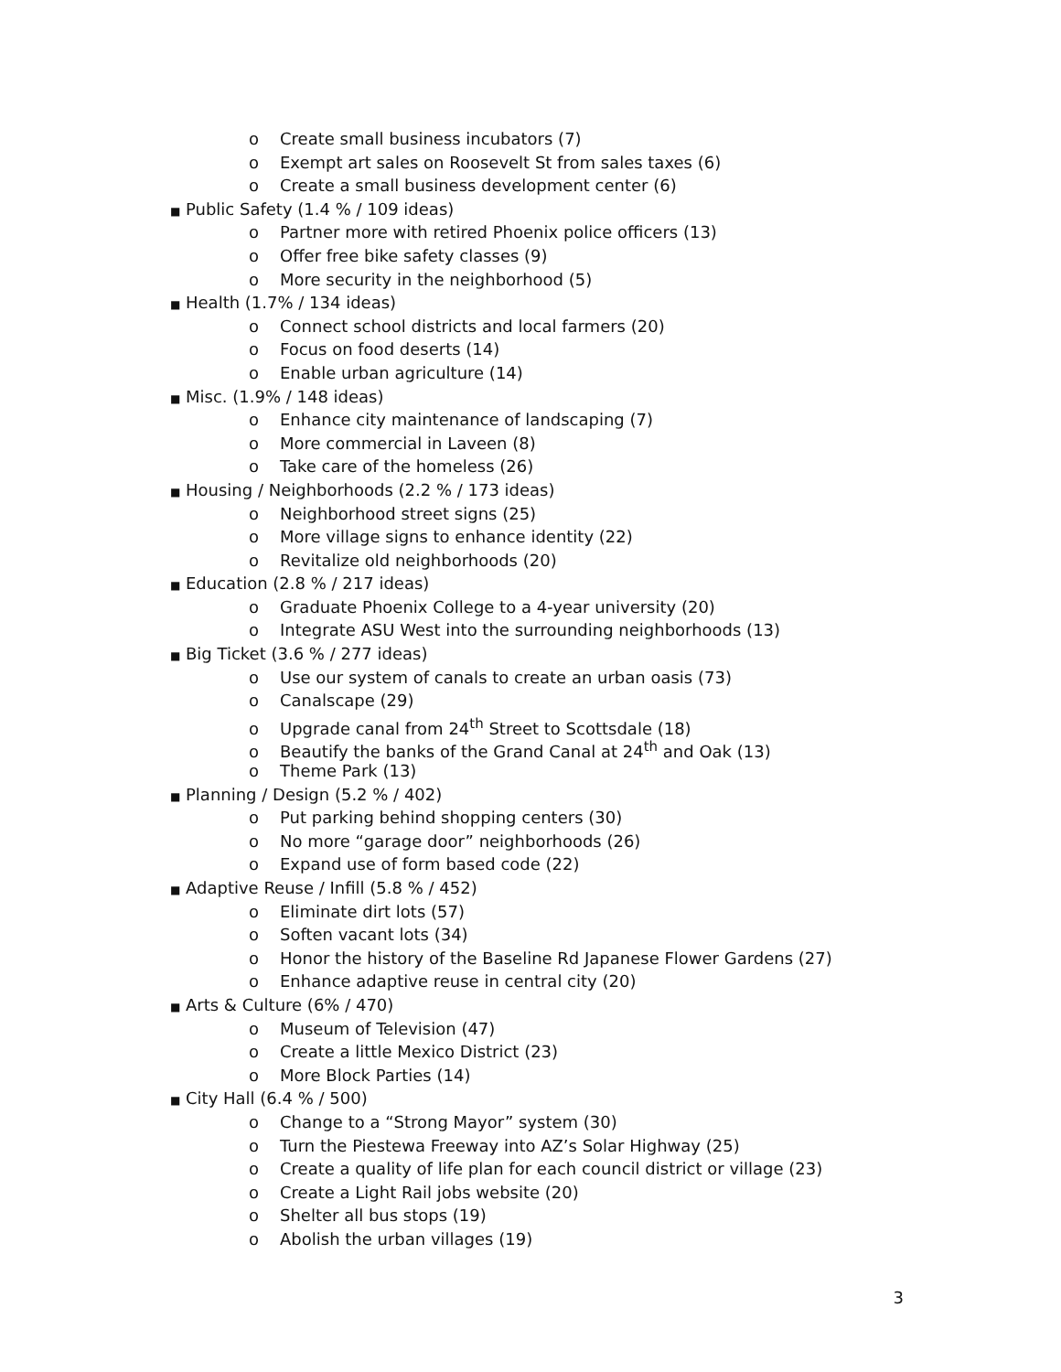o Create small business incubators (7)
o Exempt art sales on Roosevelt St from sales taxes (6)
o Create a small business development center (6)
■ Public Safety (1.4 % / 109 ideas)
o Partner more with retired Phoenix police officers (13)
o Offer free bike safety classes (9)
o More security in the neighborhood (5)
■ Health (1.7% / 134 ideas)
o Connect school districts and local farmers (20)
o Focus on food deserts (14)
o Enable urban agriculture (14)
■ Misc. (1.9% / 148 ideas)
o Enhance city maintenance of landscaping (7)
o More commercial in Laveen (8)
o Take care of the homeless (26)
■ Housing / Neighborhoods (2.2 % / 173 ideas)
o Neighborhood street signs (25)
o More village signs to enhance identity (22)
o Revitalize old neighborhoods (20)
■ Education (2.8 % / 217 ideas)
o Graduate Phoenix College to a 4-year university (20)
o Integrate ASU West into the surrounding neighborhoods (13)
■ Big Ticket (3.6 % / 277 ideas)
o Use our system of canals to create an urban oasis (73)
o Canalscape (29)
o Upgrade canal from 24<sup>th</sup> Street to Scottsdale (18)
o Beautify the banks of the Grand Canal at 24<sup>th</sup> and Oak (13)
o Theme Park (13)
■ Planning / Design (5.2 % / 402)
o Put parking behind shopping centers (30)
o No more “garage door” neighborhoods (26)
o Expand use of form based code (22)
■ Adaptive Reuse / Infill (5.8 % / 452)
o Eliminate dirt lots (57)
o Soften vacant lots (34)
o Honor the history of the Baseline Rd Japanese Flower Gardens (27)
o Enhance adaptive reuse in central city (20)
■ Arts & Culture (6% / 470)
o Museum of Television (47)
o Create a little Mexico District (23)
o More Block Parties (14)
■ City Hall (6.4 % / 500)
o Change to a “Strong Mayor” system (30)
o Turn the Piestewa Freeway into AZ’s Solar Highway (25)
o Create a quality of life plan for each council district or village (23)
o Create a Light Rail jobs website (20)
o Shelter all bus stops (19)
o Abolish the urban villages (19)
3